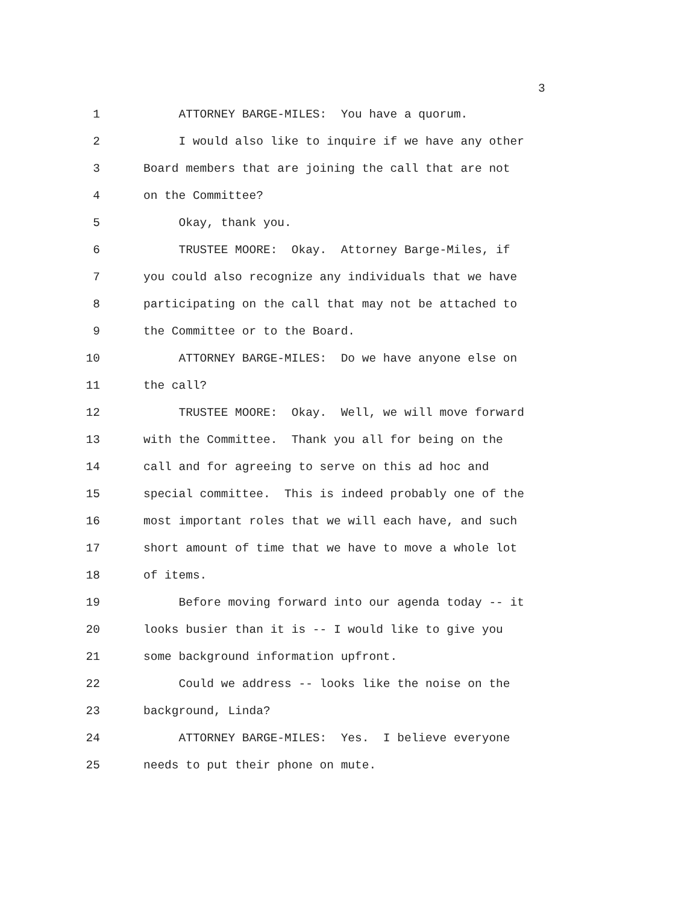3
1 ATTORNEY BARGE-MILES: You have a quorum.
2 I would also like to inquire if we have any other
3 Board members that are joining the call that are not
4 on the Committee?
5 Okay, thank you.
6 TRUSTEE MOORE: Okay. Attorney Barge-Miles, if
7 you could also recognize any individuals that we have
8 participating on the call that may not be attached to
9 the Committee or to the Board.
10 ATTORNEY BARGE-MILES: Do we have anyone else on
11 the call?
12 TRUSTEE MOORE: Okay. Well, we will move forward
13 with the Committee. Thank you all for being on the
14 call and for agreeing to serve on this ad hoc and
15 special committee. This is indeed probably one of the
16 most important roles that we will each have, and such
17 short amount of time that we have to move a whole lot
18 of items.
19 Before moving forward into our agenda today -- it
20 looks busier than it is -- I would like to give you
21 some background information upfront.
22 Could we address -- looks like the noise on the
23 background, Linda?
24 ATTORNEY BARGE-MILES: Yes. I believe everyone
25 needs to put their phone on mute.